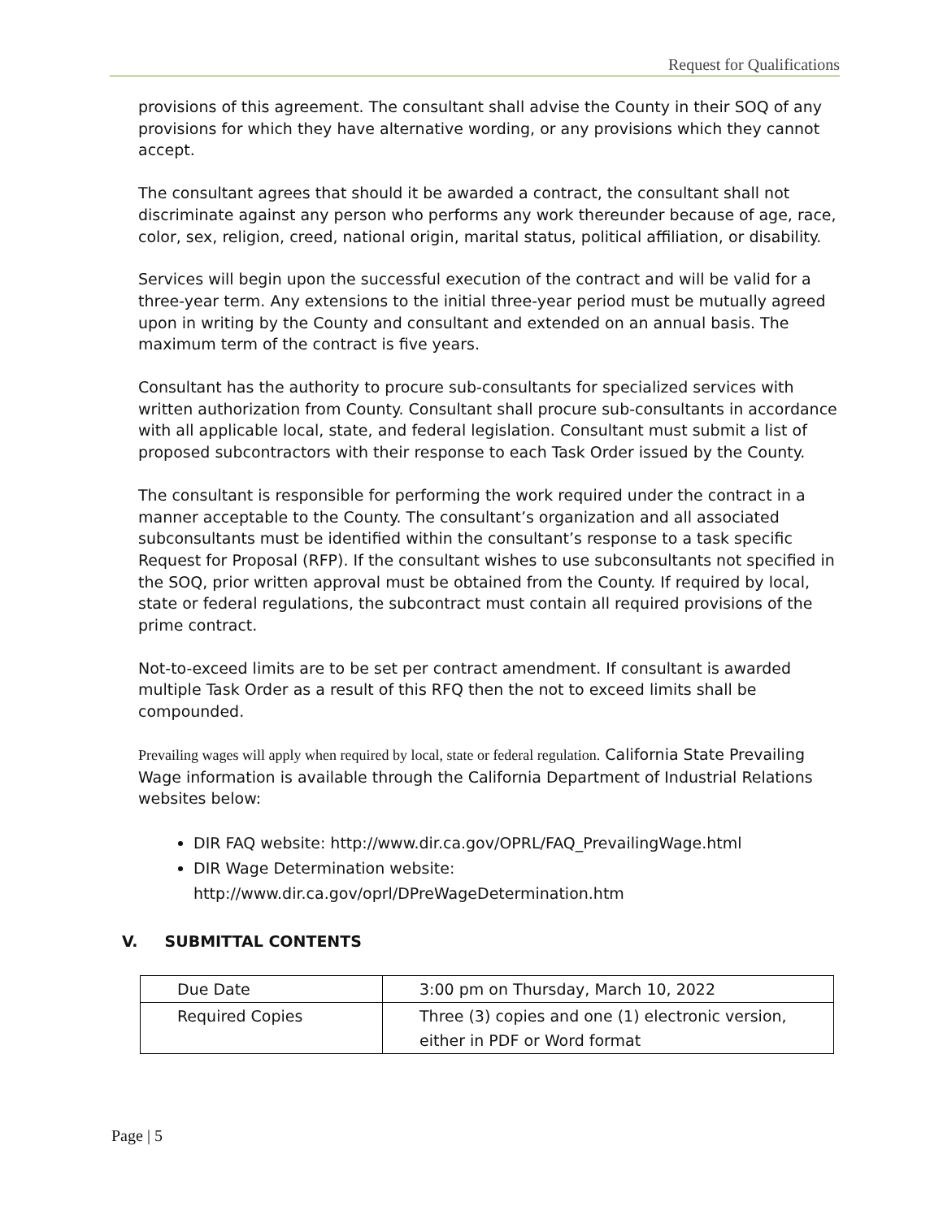Request for Qualifications
provisions of this agreement. The consultant shall advise the County in their SOQ of any provisions for which they have alternative wording, or any provisions which they cannot accept.
The consultant agrees that should it be awarded a contract, the consultant shall not discriminate against any person who performs any work thereunder because of age, race, color, sex, religion, creed, national origin, marital status, political affiliation, or disability.
Services will begin upon the successful execution of the contract and will be valid for a three-year term. Any extensions to the initial three-year period must be mutually agreed upon in writing by the County and consultant and extended on an annual basis. The maximum term of the contract is five years.
Consultant has the authority to procure sub-consultants for specialized services with written authorization from County. Consultant shall procure sub-consultants in accordance with all applicable local, state, and federal legislation. Consultant must submit a list of proposed subcontractors with their response to each Task Order issued by the County.
The consultant is responsible for performing the work required under the contract in a manner acceptable to the County. The consultant’s organization and all associated subconsultants must be identified within the consultant’s response to a task specific Request for Proposal (RFP). If the consultant wishes to use subconsultants not specified in the SOQ, prior written approval must be obtained from the County. If required by local, state or federal regulations, the subcontract must contain all required provisions of the prime contract.
Not-to-exceed limits are to be set per contract amendment. If consultant is awarded multiple Task Order as a result of this RFQ then the not to exceed limits shall be compounded.
Prevailing wages will apply when required by local, state or federal regulation. California State Prevailing Wage information is available through the California Department of Industrial Relations websites below:
DIR FAQ website: http://www.dir.ca.gov/OPRL/FAQ_PrevailingWage.html
DIR Wage Determination website: http://www.dir.ca.gov/oprl/DPreWageDetermination.htm
V. SUBMITTAL CONTENTS
| Due Date | 3:00 pm on Thursday, March 10, 2022 |
| Required Copies | Three (3) copies and one (1) electronic version, either in PDF or Word format |
Page | 5